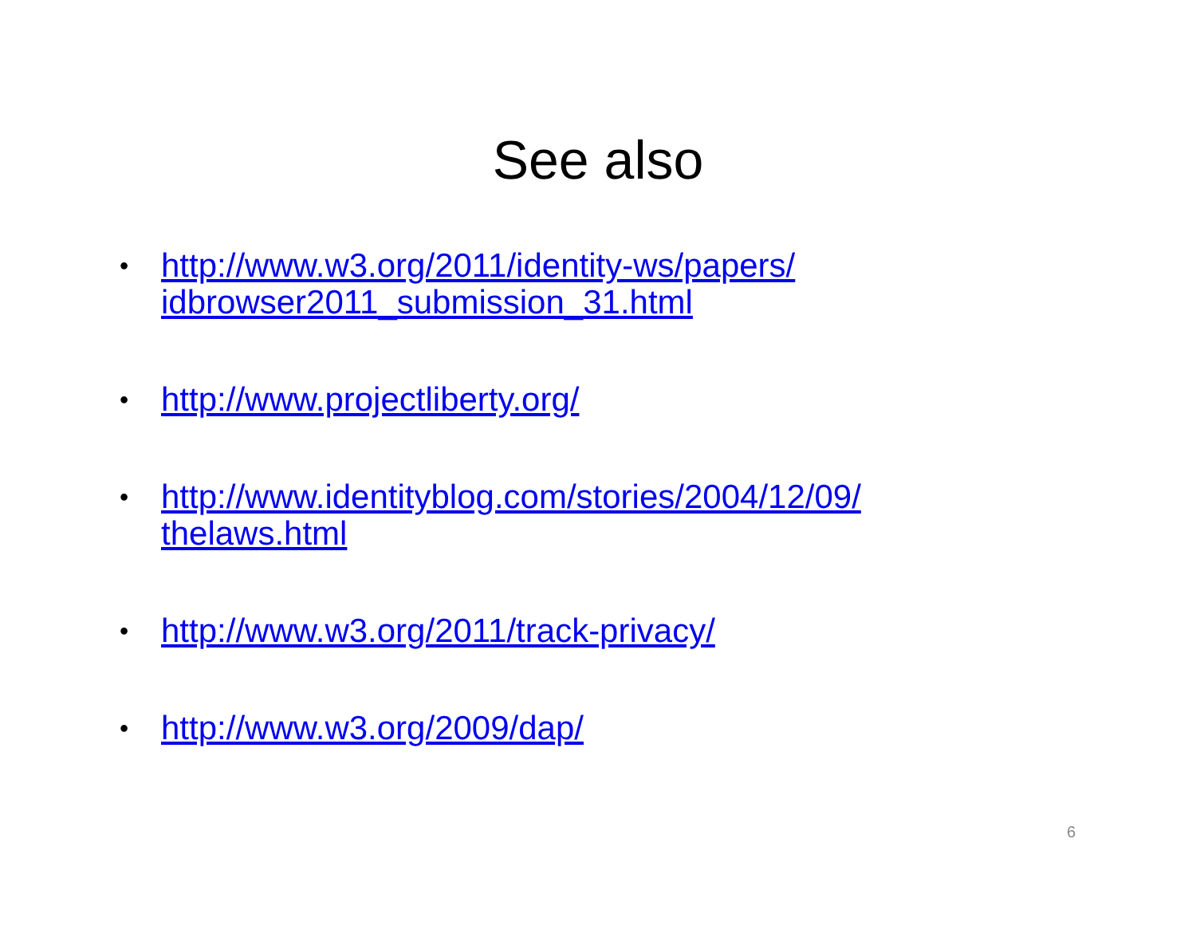See also
• http://www.w3.org/2011/identity-ws/papers/
idbrowser2011_submission_31.html
• http://www.projectliberty.org/
• http://www.identityblog.com/stories/2004/12/09/
thelaws.html
• http://www.w3.org/2011/track-privacy/
• http://www.w3.org/2009/dap/
6